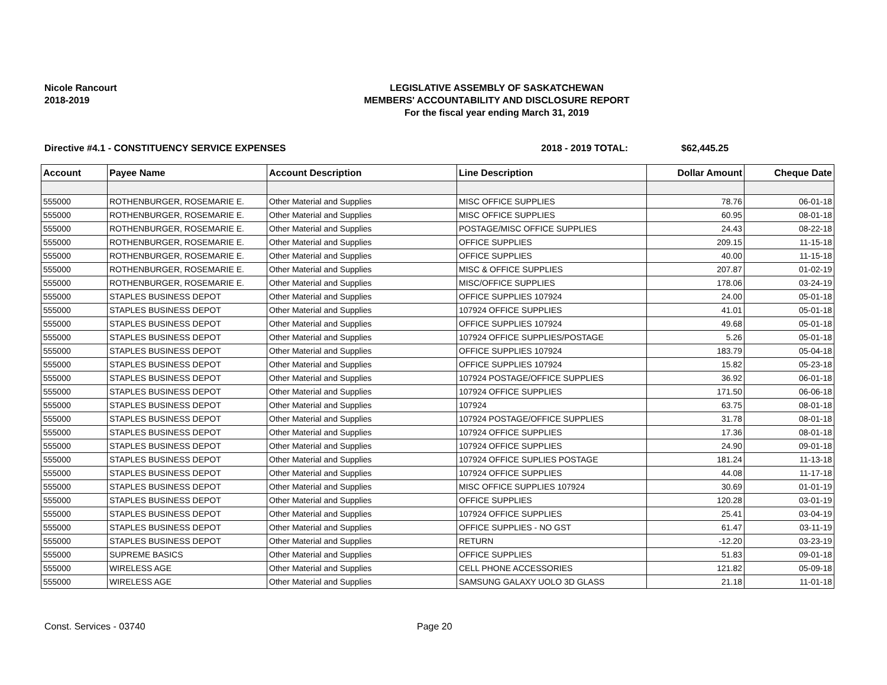Nicole Rancourt
2018-2019
LEGISLATIVE ASSEMBLY OF SASKATCHEWAN
MEMBERS' ACCOUNTABILITY AND DISCLOSURE REPORT
For the fiscal year ending March 31, 2019
Directive #4.1 - CONSTITUENCY SERVICE EXPENSES 2018 - 2019 TOTAL: $62,445.25
| Account | Payee Name | Account Description | Line Description | Dollar Amount | Cheque Date |
| --- | --- | --- | --- | --- | --- |
| 555000 | ROTHENBURGER, ROSEMARIE E. | Other Material and Supplies | MISC OFFICE SUPPLIES | 78.76 | 06-01-18 |
| 555000 | ROTHENBURGER, ROSEMARIE E. | Other Material and Supplies | MISC OFFICE SUPPLIES | 60.95 | 08-01-18 |
| 555000 | ROTHENBURGER, ROSEMARIE E. | Other Material and Supplies | POSTAGE/MISC OFFICE SUPPLIES | 24.43 | 08-22-18 |
| 555000 | ROTHENBURGER, ROSEMARIE E. | Other Material and Supplies | OFFICE SUPPLIES | 209.15 | 11-15-18 |
| 555000 | ROTHENBURGER, ROSEMARIE E. | Other Material and Supplies | OFFICE SUPPLIES | 40.00 | 11-15-18 |
| 555000 | ROTHENBURGER, ROSEMARIE E. | Other Material and Supplies | MISC & OFFICE SUPPLIES | 207.87 | 01-02-19 |
| 555000 | ROTHENBURGER, ROSEMARIE E. | Other Material and Supplies | MISC/OFFICE SUPPLIES | 178.06 | 03-24-19 |
| 555000 | STAPLES BUSINESS DEPOT | Other Material and Supplies | OFFICE SUPPLIES 107924 | 24.00 | 05-01-18 |
| 555000 | STAPLES BUSINESS DEPOT | Other Material and Supplies | 107924 OFFICE SUPPLIES | 41.01 | 05-01-18 |
| 555000 | STAPLES BUSINESS DEPOT | Other Material and Supplies | OFFICE SUPPLIES 107924 | 49.68 | 05-01-18 |
| 555000 | STAPLES BUSINESS DEPOT | Other Material and Supplies | 107924 OFFICE SUPPLIES/POSTAGE | 5.26 | 05-01-18 |
| 555000 | STAPLES BUSINESS DEPOT | Other Material and Supplies | OFFICE SUPPLIES 107924 | 183.79 | 05-04-18 |
| 555000 | STAPLES BUSINESS DEPOT | Other Material and Supplies | OFFICE SUPPLIES 107924 | 15.82 | 05-23-18 |
| 555000 | STAPLES BUSINESS DEPOT | Other Material and Supplies | 107924 POSTAGE/OFFICE SUPPLIES | 36.92 | 06-01-18 |
| 555000 | STAPLES BUSINESS DEPOT | Other Material and Supplies | 107924 OFFICE SUPPLIES | 171.50 | 06-06-18 |
| 555000 | STAPLES BUSINESS DEPOT | Other Material and Supplies | 107924 | 63.75 | 08-01-18 |
| 555000 | STAPLES BUSINESS DEPOT | Other Material and Supplies | 107924 POSTAGE/OFFICE SUPPLIES | 31.78 | 08-01-18 |
| 555000 | STAPLES BUSINESS DEPOT | Other Material and Supplies | 107924 OFFICE SUPPLIES | 17.36 | 08-01-18 |
| 555000 | STAPLES BUSINESS DEPOT | Other Material and Supplies | 107924 OFFICE SUPPLIES | 24.90 | 09-01-18 |
| 555000 | STAPLES BUSINESS DEPOT | Other Material and Supplies | 107924 OFFICE SUPLIES POSTAGE | 181.24 | 11-13-18 |
| 555000 | STAPLES BUSINESS DEPOT | Other Material and Supplies | 107924 OFFICE SUPPLIES | 44.08 | 11-17-18 |
| 555000 | STAPLES BUSINESS DEPOT | Other Material and Supplies | MISC OFFICE SUPPLIES 107924 | 30.69 | 01-01-19 |
| 555000 | STAPLES BUSINESS DEPOT | Other Material and Supplies | OFFICE SUPPLIES | 120.28 | 03-01-19 |
| 555000 | STAPLES BUSINESS DEPOT | Other Material and Supplies | 107924 OFFICE SUPPLIES | 25.41 | 03-04-19 |
| 555000 | STAPLES BUSINESS DEPOT | Other Material and Supplies | OFFICE SUPPLIES - NO GST | 61.47 | 03-11-19 |
| 555000 | STAPLES BUSINESS DEPOT | Other Material and Supplies | RETURN | -12.20 | 03-23-19 |
| 555000 | SUPREME BASICS | Other Material and Supplies | OFFICE SUPPLIES | 51.83 | 09-01-18 |
| 555000 | WIRELESS AGE | Other Material and Supplies | CELL PHONE ACCESSORIES | 121.82 | 05-09-18 |
| 555000 | WIRELESS AGE | Other Material and Supplies | SAMSUNG GALAXY UOLO 3D GLASS | 21.18 | 11-01-18 |
Const. Services - 03740 Page 20